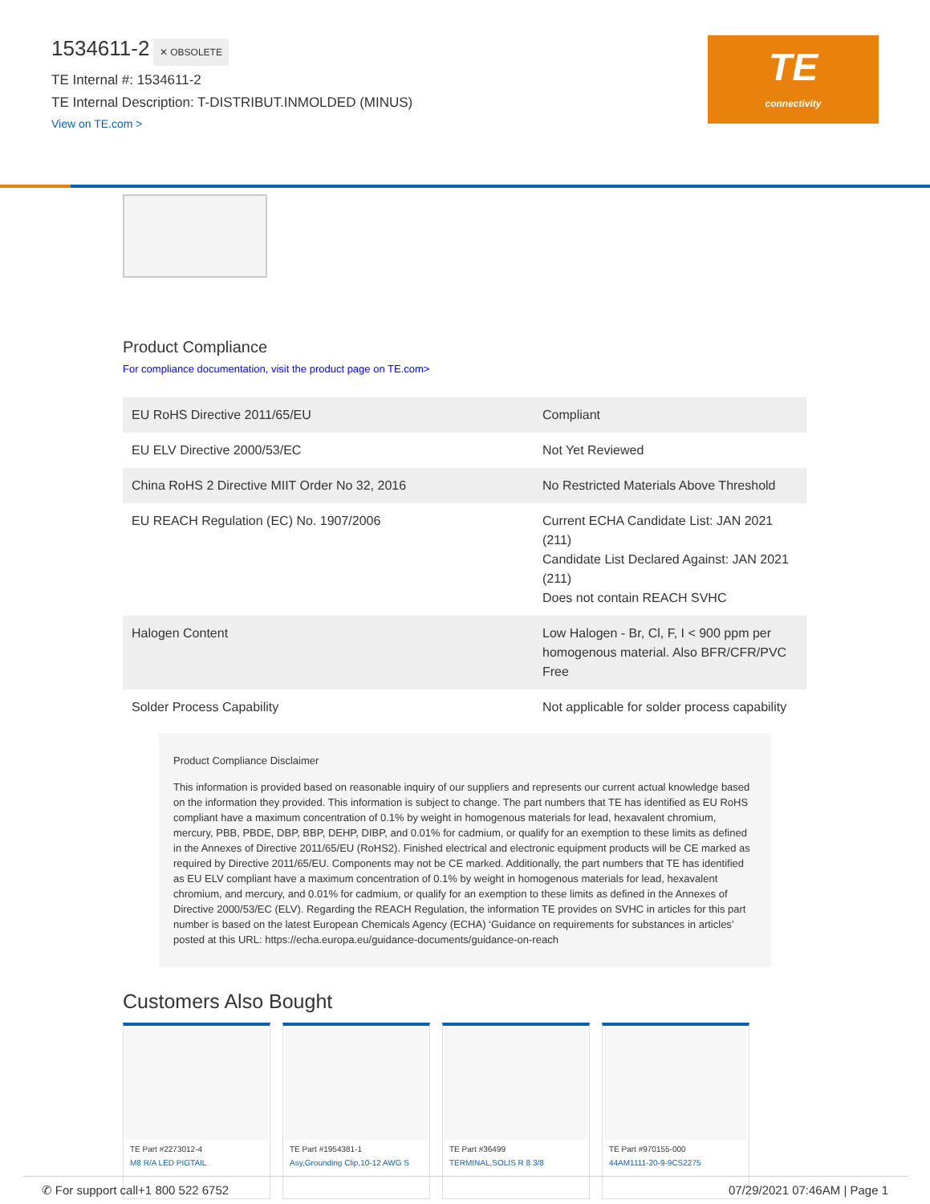1534611-2
✕ OBSOLETE
TE Internal #: 1534611-2
TE Internal Description: T-DISTRIBUT.INMOLDED (MINUS)
View on TE.com >
TE
connectivity
Product Compliance
For compliance documentation, visit the product page on TE.com>
| EU RoHS Directive 2011/65/EU | Compliant |
| EU ELV Directive 2000/53/EC | Not Yet Reviewed |
| China RoHS 2 Directive MIIT Order No 32, 2016 | No Restricted Materials Above Threshold |
| EU REACH Regulation (EC) No. 1907/2006 | Current ECHA Candidate List: JAN 2021 (211) Candidate List Declared Against: JAN 2021 (211) Does not contain REACH SVHC |
| Halogen Content | Low Halogen - Br, Cl, F, I < 900 ppm per homogenous material. Also BFR/CFR/PVC Free |
| Solder Process Capability | Not applicable for solder process capability |
Product Compliance Disclaimer
This information is provided based on reasonable inquiry of our suppliers and represents our current actual knowledge based on the information they provided. This information is subject to change. The part numbers that TE has identified as EU RoHS compliant have a maximum concentration of 0.1% by weight in homogenous materials for lead, hexavalent chromium, mercury, PBB, PBDE, DBP, BBP, DEHP, DIBP, and 0.01% for cadmium, or qualify for an exemption to these limits as defined in the Annexes of Directive 2011/65/EU (RoHS2). Finished electrical and electronic equipment products will be CE marked as required by Directive 2011/65/EU. Components may not be CE marked. Additionally, the part numbers that TE has identified as EU ELV compliant have a maximum concentration of 0.1% by weight in homogenous materials for lead, hexavalent chromium, and mercury, and 0.01% for cadmium, or qualify for an exemption to these limits as defined in the Annexes of Directive 2000/53/EC (ELV). Regarding the REACH Regulation, the information TE provides on SVHC in articles for this part number is based on the latest European Chemicals Agency (ECHA) ‘Guidance on requirements for substances in articles’ posted at this URL: https://echa.europa.eu/guidance-documents/guidance-on-reach
Customers Also Bought
TE Part #2273012-4
M8 R/A LED PIGTAIL
TE Part #1954381-1
Asy,Grounding Clip,10-12 AWG S
TE Part #36499
TERMINAL,SOLIS R 8 3/8
TE Part #970155-000
44AM1111-20-9-9CS2275
✆ For support call+1 800 522 6752 07/29/2021 07:46AM | Page 1